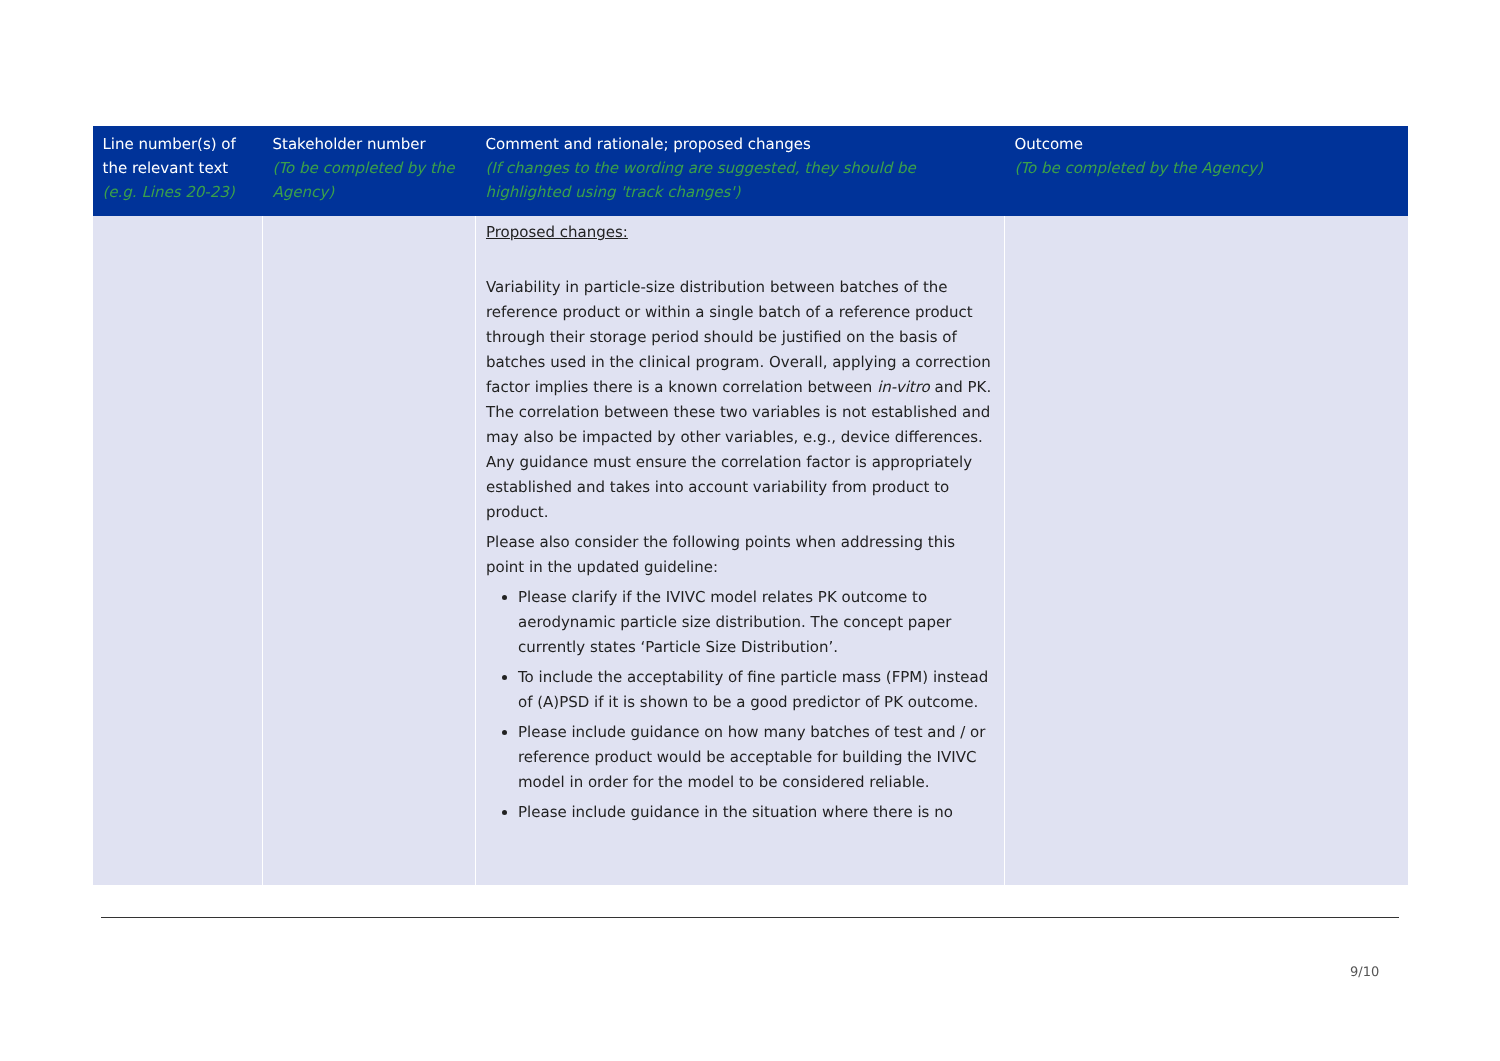| Line number(s) of the relevant text (e.g. Lines 20-23) | Stakeholder number (To be completed by the Agency) | Comment and rationale; proposed changes (If changes to the wording are suggested, they should be highlighted using 'track changes') | Outcome (To be completed by the Agency) |
| --- | --- | --- | --- |
| | | Proposed changes: Variability in particle-size distribution between batches of the reference product or within a single batch of a reference product through their storage period should be justified on the basis of batches used in the clinical program. Overall, applying a correction factor implies there is a known correlation between in-vitro and PK. The correlation between these two variables is not established and may also be impacted by other variables, e.g., device differences. Any guidance must ensure the correlation factor is appropriately established and takes into account variability from product to product. Please also consider the following points when addressing this point in the updated guideline: Please clarify if the IVIVC model relates PK outcome to aerodynamic particle size distribution. The concept paper currently states ‘Particle Size Distribution’. To include the acceptability of fine particle mass (FPM) instead of (A)PSD if it is shown to be a good predictor of PK outcome. Please include guidance on how many batches of test and / or reference product would be acceptable for building the IVIVC model in order for the model to be considered reliable. Please include guidance in the situation where there is no | |
9/10